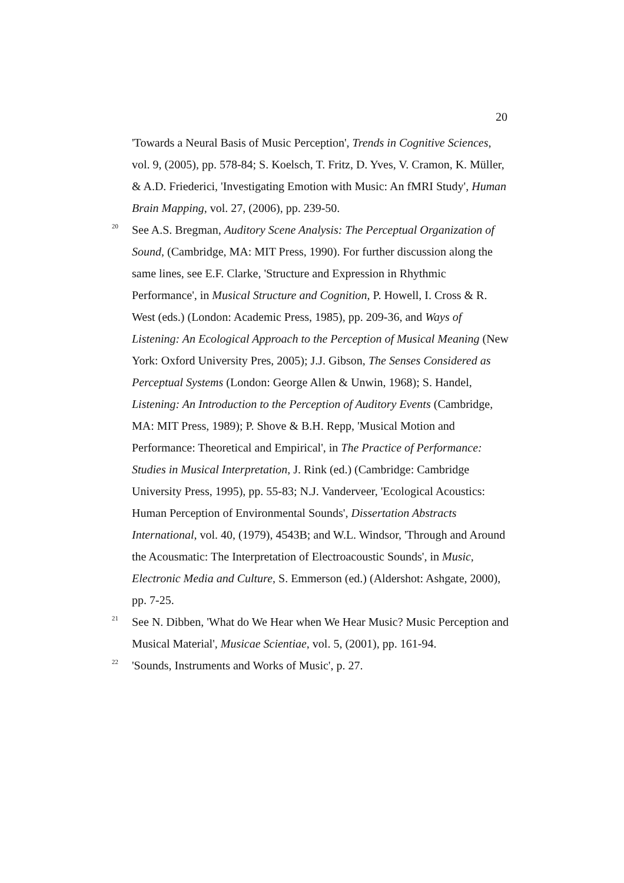20
'Towards a Neural Basis of Music Perception', Trends in Cognitive Sciences, vol. 9, (2005), pp. 578-84; S. Koelsch, T. Fritz, D. Yves, V. Cramon, K. Müller, & A.D. Friederici, 'Investigating Emotion with Music: An fMRI Study', Human Brain Mapping, vol. 27, (2006), pp. 239-50.
<sup>20</sup>
See A.S. Bregman, Auditory Scene Analysis: The Perceptual Organization of Sound, (Cambridge, MA: MIT Press, 1990). For further discussion along the same lines, see E.F. Clarke, 'Structure and Expression in Rhythmic Performance', in Musical Structure and Cognition, P. Howell, I. Cross & R. West (eds.) (London: Academic Press, 1985), pp. 209-36, and Ways of Listening: An Ecological Approach to the Perception of Musical Meaning (New York: Oxford University Pres, 2005); J.J. Gibson, The Senses Considered as Perceptual Systems (London: George Allen & Unwin, 1968); S. Handel, Listening: An Introduction to the Perception of Auditory Events (Cambridge, MA: MIT Press, 1989); P. Shove & B.H. Repp, 'Musical Motion and Performance: Theoretical and Empirical', in The Practice of Performance: Studies in Musical Interpretation, J. Rink (ed.) (Cambridge: Cambridge University Press, 1995), pp. 55-83; N.J. Vanderveer, 'Ecological Acoustics: Human Perception of Environmental Sounds', Dissertation Abstracts International, vol. 40, (1979), 4543B; and W.L. Windsor, 'Through and Around the Acousmatic: The Interpretation of Electroacoustic Sounds', in Music, Electronic Media and Culture, S. Emmerson (ed.) (Aldershot: Ashgate, 2000), pp. 7-25.
<sup>21</sup>
See N. Dibben, 'What do We Hear when We Hear Music? Music Perception and Musical Material', Musicae Scientiae, vol. 5, (2001), pp. 161-94.
<sup>22</sup>
'Sounds, Instruments and Works of Music', p. 27.